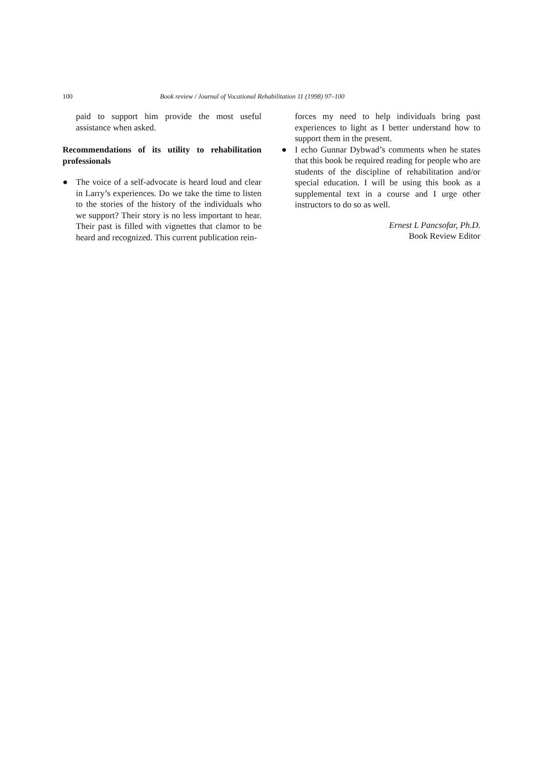100 Book review / Journal of Vocational Rehabilitation 11 (1998) 97–100
paid to support him provide the most useful assistance when asked.
Recommendations of its utility to rehabilitation professionals
● The voice of a self-advocate is heard loud and clear in Larry’s experiences. Do we take the time to listen to the stories of the history of the individuals who we support? Their story is no less important to hear. Their past is filled with vignettes that clamor to be heard and recognized. This current publication rein-
forces my need to help individuals bring past experiences to light as I better understand how to support them in the present.
● I echo Gunnar Dybwad’s comments when he states that this book be required reading for people who are students of the discipline of rehabilitation and/or special education. I will be using this book as a supplemental text in a course and I urge other instructors to do so as well.
Ernest L Pancsofar, Ph.D.
Book Review Editor